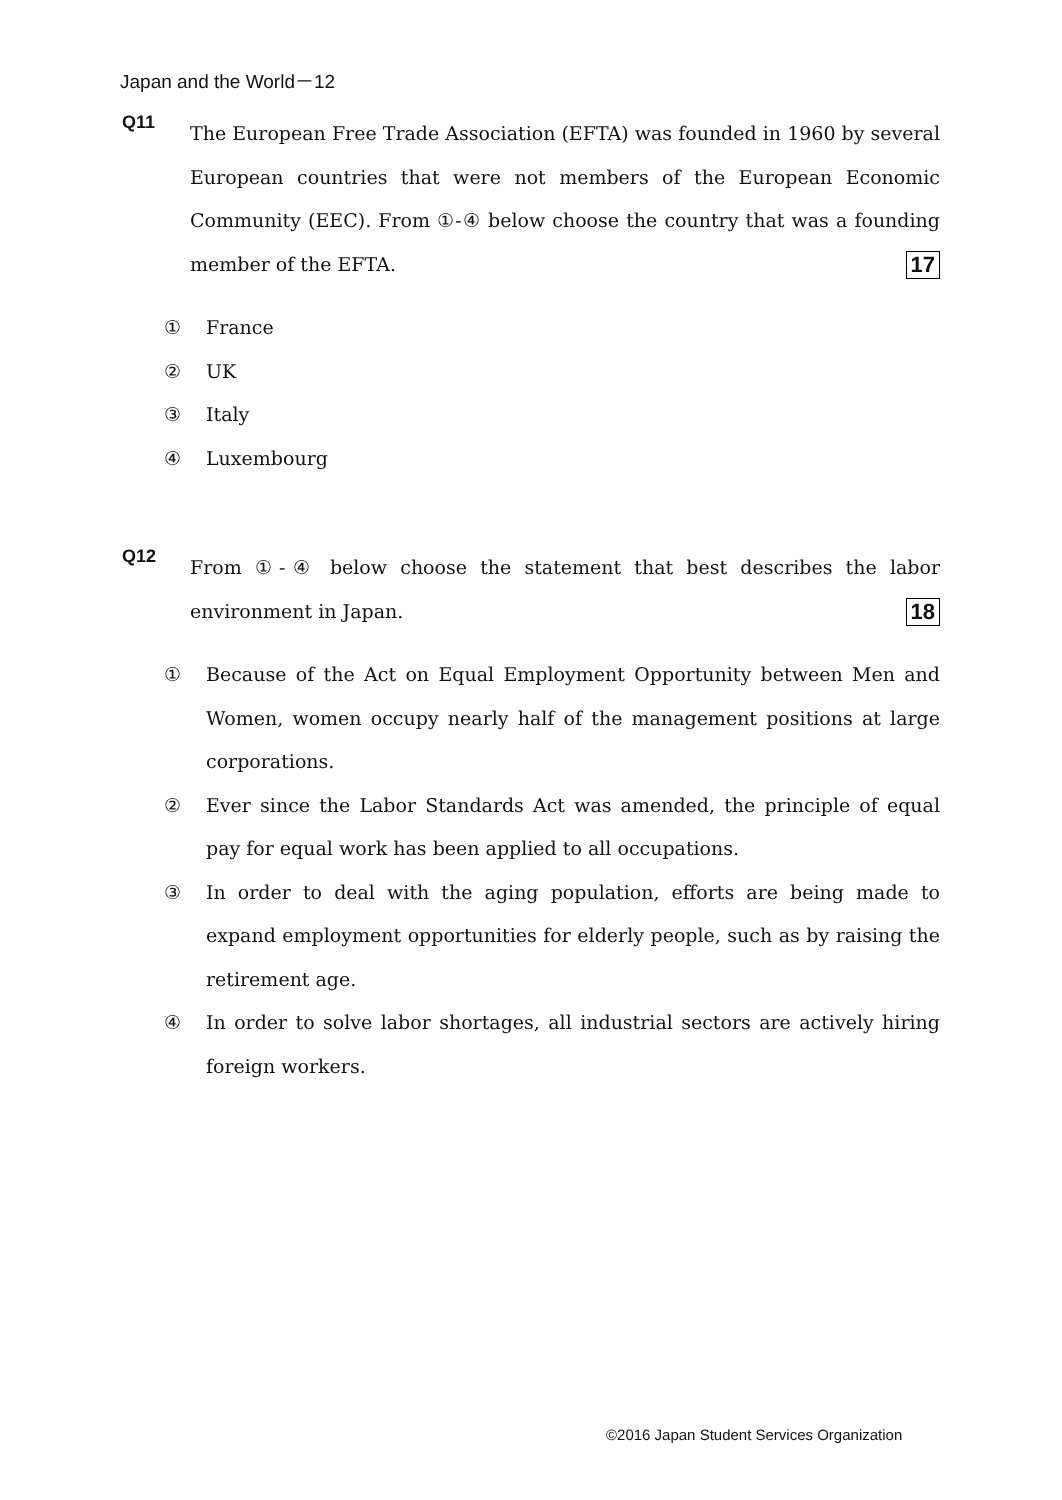Japan and the World－12
Q11
The European Free Trade Association (EFTA) was founded in 1960 by several European countries that were not members of the European Economic Community (EEC). From ①-④ below choose the country that was a founding member of the EFTA. 17
① France
② UK
③ Italy
④ Luxembourg
Q12
From ①-④ below choose the statement that best describes the labor environment in Japan. 18
① Because of the Act on Equal Employment Opportunity between Men and Women, women occupy nearly half of the management positions at large corporations.
② Ever since the Labor Standards Act was amended, the principle of equal pay for equal work has been applied to all occupations.
③ In order to deal with the aging population, efforts are being made to expand employment opportunities for elderly people, such as by raising the retirement age.
④ In order to solve labor shortages, all industrial sectors are actively hiring foreign workers.
©2016 Japan Student Services Organization